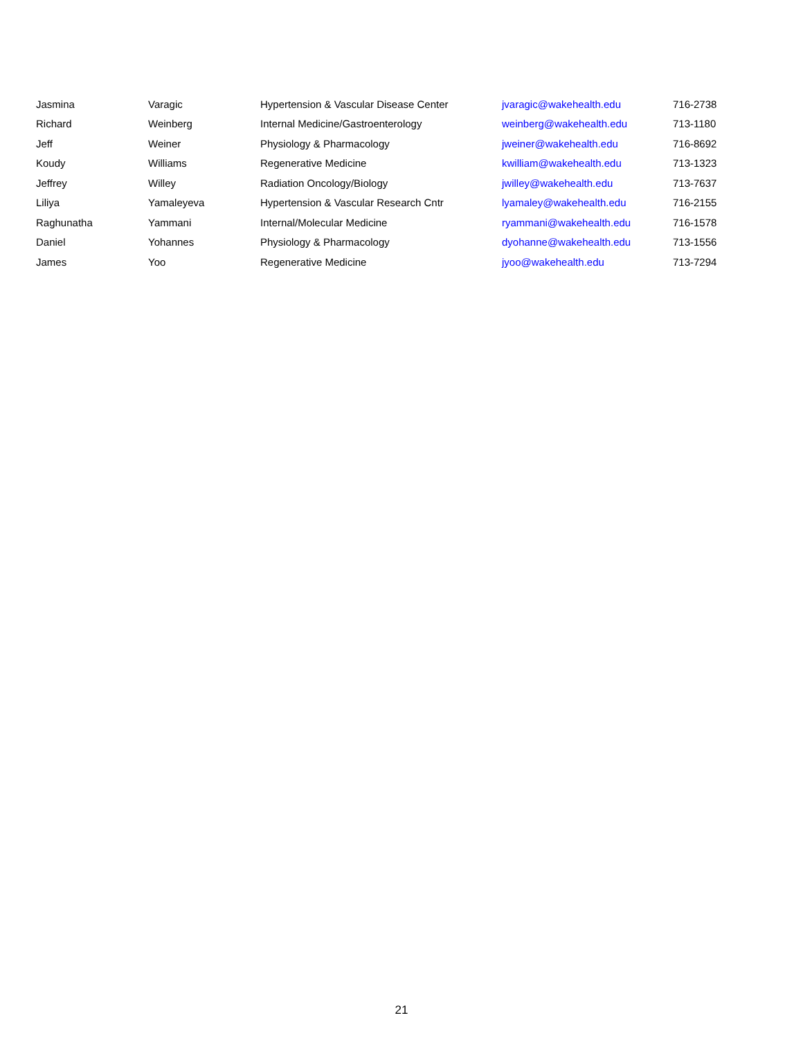| Jasmina | Varagic | Hypertension & Vascular Disease Center | jvaragic@wakehealth.edu | 716-2738 |
| Richard | Weinberg | Internal Medicine/Gastroenterology | weinberg@wakehealth.edu | 713-1180 |
| Jeff | Weiner | Physiology & Pharmacology | jweiner@wakehealth.edu | 716-8692 |
| Koudy | Williams | Regenerative Medicine | kwilliam@wakehealth.edu | 713-1323 |
| Jeffrey | Willey | Radiation Oncology/Biology | jwilley@wakehealth.edu | 713-7637 |
| Liliya | Yamaleyeva | Hypertension & Vascular Research Cntr | lyamaley@wakehealth.edu | 716-2155 |
| Raghunatha | Yammani | Internal/Molecular Medicine | ryammani@wakehealth.edu | 716-1578 |
| Daniel | Yohannes | Physiology & Pharmacology | dyohanne@wakehealth.edu | 713-1556 |
| James | Yoo | Regenerative Medicine | jyoo@wakehealth.edu | 713-7294 |
21